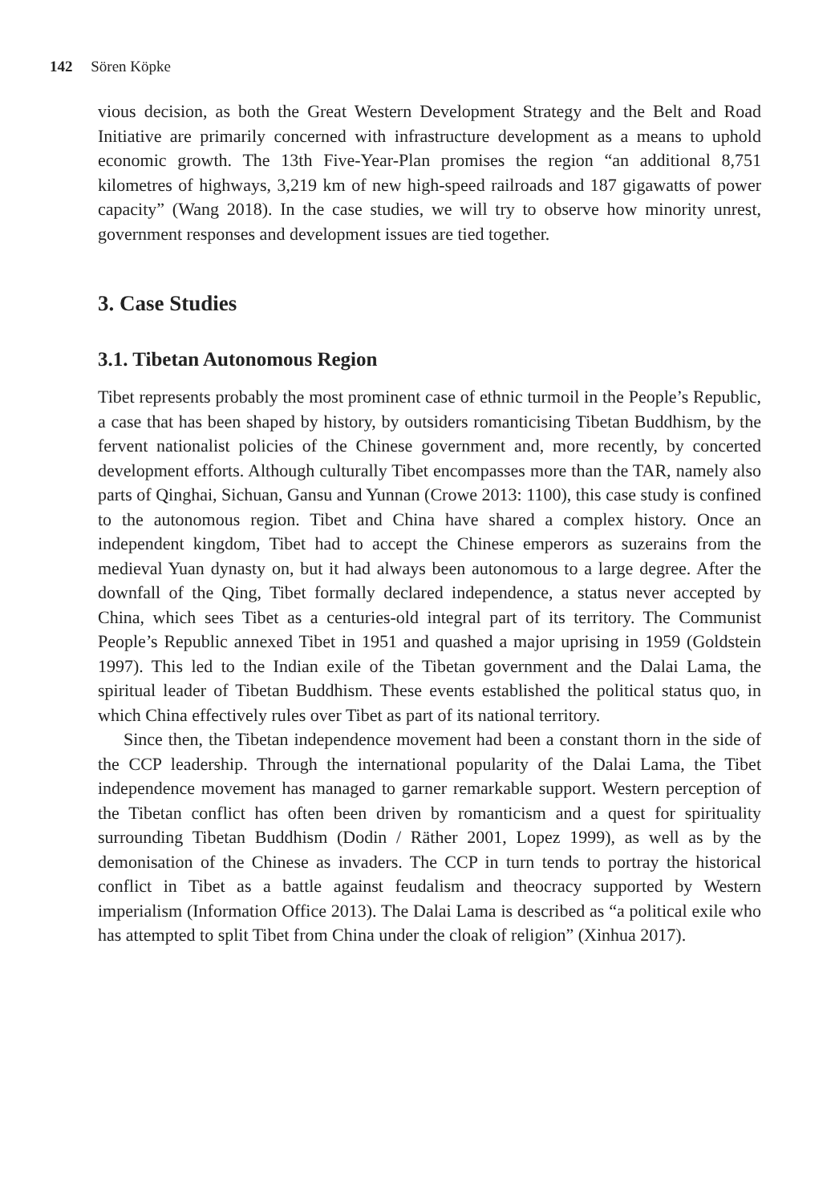142 Sören Köpke
vious decision, as both the Great Western Development Strategy and the Belt and Road Initiative are primarily concerned with infrastructure development as a means to uphold economic growth. The 13th Five-Year-Plan promises the region “an additional 8,751 kilometres of highways, 3,219 km of new high-speed railroads and 187 gigawatts of power capacity” (Wang 2018). In the case studies, we will try to observe how minority unrest, government responses and development issues are tied together.
3. Case Studies
3.1. Tibetan Autonomous Region
Tibet represents probably the most prominent case of ethnic turmoil in the People’s Republic, a case that has been shaped by history, by outsiders romanticising Tibetan Buddhism, by the fervent nationalist policies of the Chinese government and, more recently, by concerted development efforts. Although culturally Tibet encompasses more than the TAR, namely also parts of Qinghai, Sichuan, Gansu and Yunnan (Crowe 2013: 1100), this case study is confined to the autonomous region. Tibet and China have shared a complex history. Once an independent kingdom, Tibet had to accept the Chinese emperors as suzerains from the medieval Yuan dynasty on, but it had always been autonomous to a large degree. After the downfall of the Qing, Tibet formally declared independence, a status never accepted by China, which sees Tibet as a centuries-old integral part of its territory. The Communist People’s Republic annexed Tibet in 1951 and quashed a major uprising in 1959 (Goldstein 1997). This led to the Indian exile of the Tibetan government and the Dalai Lama, the spiritual leader of Tibetan Buddhism. These events established the political status quo, in which China effectively rules over Tibet as part of its national territory.
Since then, the Tibetan independence movement had been a constant thorn in the side of the CCP leadership. Through the international popularity of the Dalai Lama, the Tibet independence movement has managed to garner remarkable support. Western perception of the Tibetan conflict has often been driven by romanticism and a quest for spirituality surrounding Tibetan Buddhism (Dodin / Räther 2001, Lopez 1999), as well as by the demonisation of the Chinese as invaders. The CCP in turn tends to portray the historical conflict in Tibet as a battle against feudalism and theocracy supported by Western imperialism (Information Office 2013). The Dalai Lama is described as “a political exile who has attempted to split Tibet from China under the cloak of religion” (Xinhua 2017).